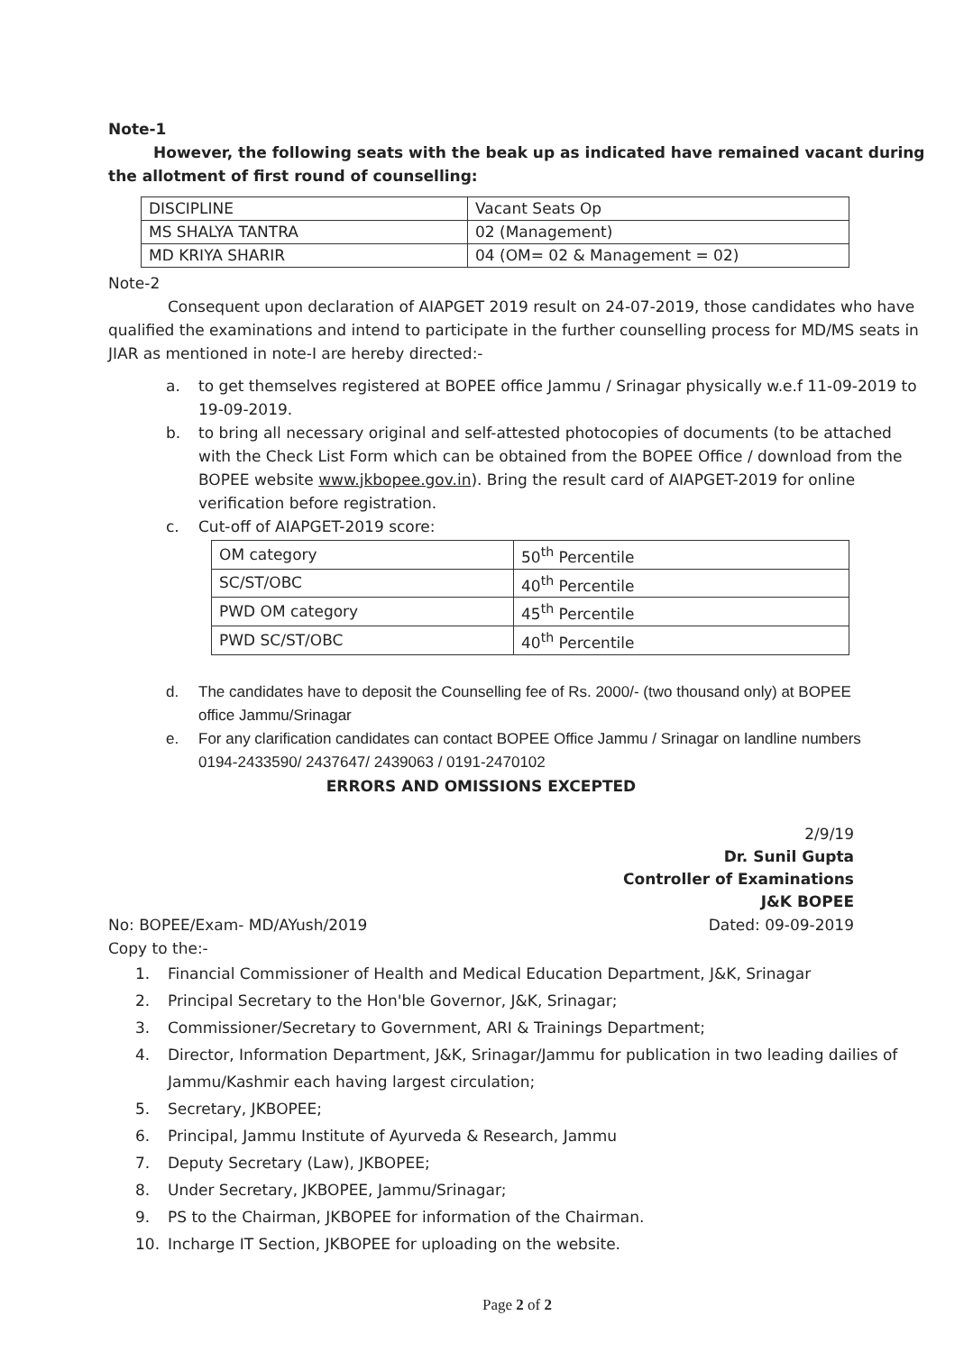Note-1
However, the following seats with the beak up as indicated have remained vacant during the allotment of first round of counselling:
| DISCIPLINE | Vacant Seats Op |
| MS SHALYA TANTRA | 02 (Management) |
| MD KRIYA SHARIR | 04 (OM= 02 & Management = 02) |
Note-2
Consequent upon declaration of AIAPGET 2019 result on 24-07-2019, those candidates who have qualified the examinations and intend to participate in the further counselling process for MD/MS seats in JIAR as mentioned in note-I are hereby directed:-
a. to get themselves registered at BOPEE office Jammu / Srinagar physically w.e.f 11-09-2019 to 19-09-2019.
b. to bring all necessary original and self-attested photocopies of documents (to be attached with the Check List Form which can be obtained from the BOPEE Office / download from the BOPEE website www.jkbopee.gov.in). Bring the result card of AIAPGET-2019 for online verification before registration.
c. Cut-off of AIAPGET-2019 score:
| OM category | 50<sup>th</sup> Percentile |
| SC/ST/OBC | 40<sup>th</sup> Percentile |
| PWD OM category | 45<sup>th</sup> Percentile |
| PWD SC/ST/OBC | 40<sup>th</sup> Percentile |
d. The candidates have to deposit the Counselling fee of Rs. 2000/- (two thousand only) at BOPEE office Jammu/Srinagar
e. For any clarification candidates can contact BOPEE Office Jammu / Srinagar on landline numbers 0194-2433590/ 2437647/ 2439063 / 0191-2470102
ERRORS AND OMISSIONS EXCEPTED
2/9/19
Dr. Sunil Gupta
Controller of Examinations
J&K BOPEE
No: BOPEE/Exam- MD/AYush/2019 Dated: 09-09-2019
Copy to the:-
1. Financial Commissioner of Health and Medical Education Department, J&K, Srinagar
2. Principal Secretary to the Hon'ble Governor, J&K, Srinagar;
3. Commissioner/Secretary to Government, ARI & Trainings Department;
4. Director, Information Department, J&K, Srinagar/Jammu for publication in two leading dailies of Jammu/Kashmir each having largest circulation;
5. Secretary, JKBOPEE;
6. Principal, Jammu Institute of Ayurveda & Research, Jammu
7. Deputy Secretary (Law), JKBOPEE;
8. Under Secretary, JKBOPEE, Jammu/Srinagar;
9. PS to the Chairman, JKBOPEE for information of the Chairman.
10. Incharge IT Section, JKBOPEE for uploading on the website.
Page 2 of 2